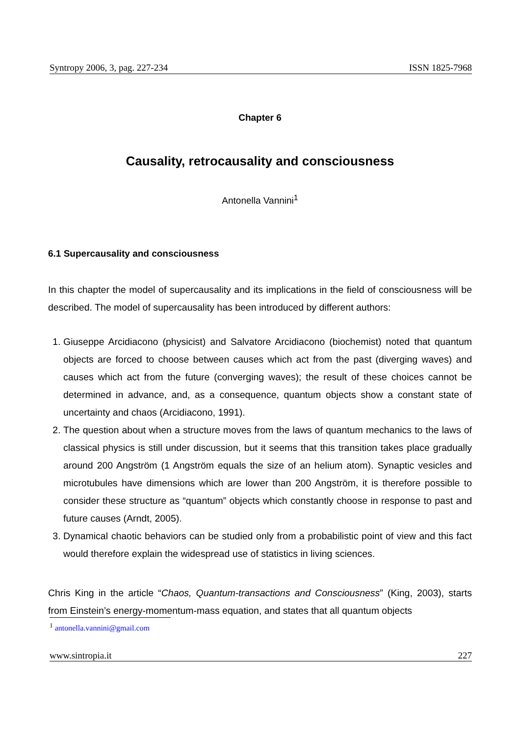Syntropy 2006, 3, pag. 227-234 ISSN 1825-7968
Chapter 6
Causality, retrocausality and consciousness
Antonella Vannini<sup>1</sup>
6.1 Supercausality and consciousness
In this chapter the model of supercausality and its implications in the field of consciousness will be described. The model of supercausality has been introduced by different authors:
1. Giuseppe Arcidiacono (physicist) and Salvatore Arcidiacono (biochemist) noted that quantum objects are forced to choose between causes which act from the past (diverging waves) and causes which act from the future (converging waves); the result of these choices cannot be determined in advance, and, as a consequence, quantum objects show a constant state of uncertainty and chaos (Arcidiacono, 1991).
2. The question about when a structure moves from the laws of quantum mechanics to the laws of classical physics is still under discussion, but it seems that this transition takes place gradually around 200 Angström (1 Angström equals the size of an helium atom). Synaptic vesicles and microtubules have dimensions which are lower than 200 Angström, it is therefore possible to consider these structure as “quantum” objects which constantly choose in response to past and future causes (Arndt, 2005).
3. Dynamical chaotic behaviors can be studied only from a probabilistic point of view and this fact would therefore explain the widespread use of statistics in living sciences.
Chris King in the article “Chaos, Quantum-transactions and Consciousness” (King, 2003), starts from Einstein’s energy-momentum-mass equation, and states that all quantum objects
<sup>1</sup> antonella.vannini@gmail.com
www.sintropia.it 227